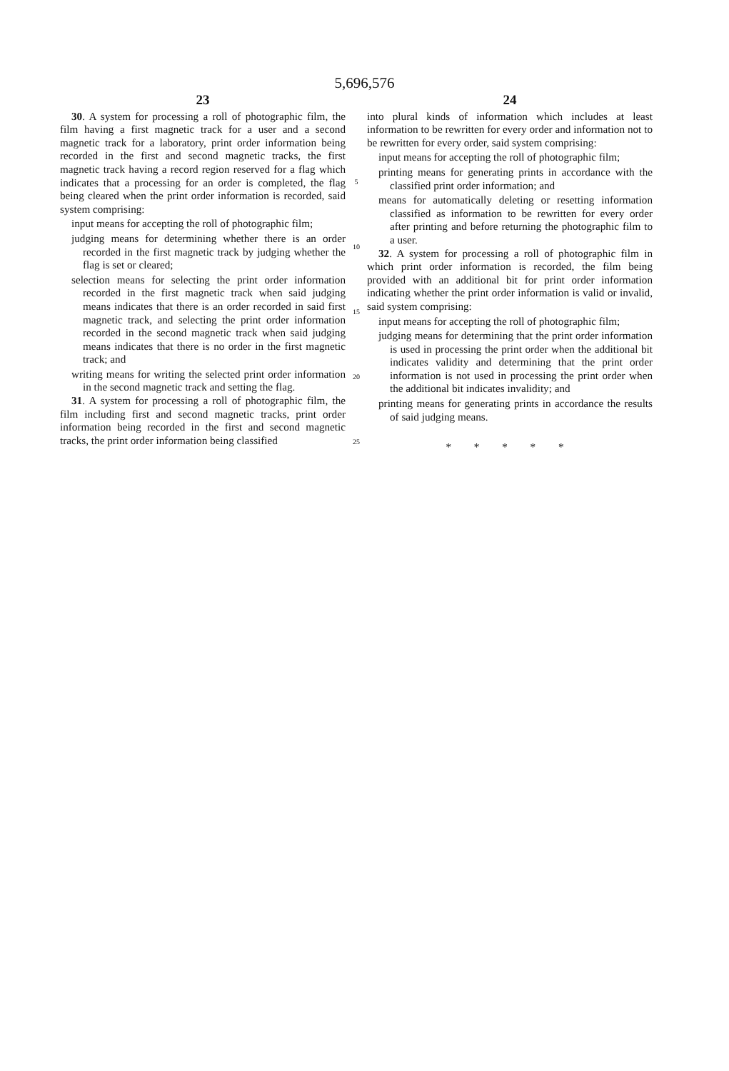5,696,576
23
30. A system for processing a roll of photographic film, the film having a first magnetic track for a user and a second magnetic track for a laboratory, print order information being recorded in the first and second magnetic tracks, the first magnetic track having a record region reserved for a flag which indicates that a processing for an order is completed, the flag being cleared when the print order information is recorded, said system comprising:
input means for accepting the roll of photographic film;
judging means for determining whether there is an order recorded in the first magnetic track by judging whether the flag is set or cleared;
selection means for selecting the print order information recorded in the first magnetic track when said judging means indicates that there is an order recorded in said first magnetic track, and selecting the print order information recorded in the second magnetic track when said judging means indicates that there is no order in the first magnetic track; and
writing means for writing the selected print order information in the second magnetic track and setting the flag.
31. A system for processing a roll of photographic film, the film including first and second magnetic tracks, print order information being recorded in the first and second magnetic tracks, the print order information being classified
5
10
15
20
25
24
into plural kinds of information which includes at least information to be rewritten for every order and information not to be rewritten for every order, said system comprising:
input means for accepting the roll of photographic film;
printing means for generating prints in accordance with the classified print order information; and
means for automatically deleting or resetting information classified as information to be rewritten for every order after printing and before returning the photographic film to a user.
32. A system for processing a roll of photographic film in which print order information is recorded, the film being provided with an additional bit for print order information indicating whether the print order information is valid or invalid, said system comprising:
input means for accepting the roll of photographic film;
judging means for determining that the print order information is used in processing the print order when the additional bit indicates validity and determining that the print order information is not used in processing the print order when the additional bit indicates invalidity; and
printing means for generating prints in accordance the results of said judging means.
* * * * *